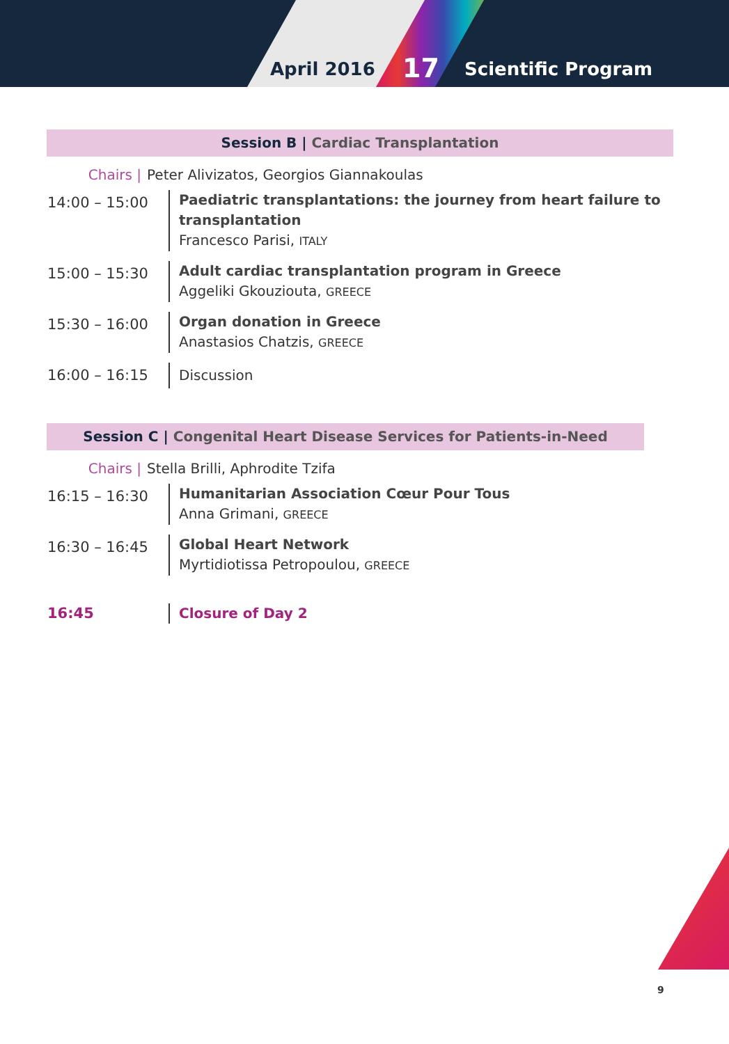April 2016 17 Scientific Program
Session B | Cardiac Transplantation
Chairs | Peter Alivizatos, Georgios Giannakoulas
14:00 – 15:00
Paediatric transplantations: the journey from heart failure to
transplantation
Francesco Parisi, ITALY
15:00 – 15:30
Adult cardiac transplantation program in Greece
Aggeliki Gkouziouta, GREECE
15:30 – 16:00
Organ donation in Greece
Anastasios Chatzis, GREECE
16:00 – 16:15
Discussion
Session C | Congenital Heart Disease Services for Patients-in-Need
Chairs | Stella Brilli, Aphrodite Tzifa
16:15 – 16:30
Humanitarian Association Cœur Pour Tous
Anna Grimani, GREECE
16:30 – 16:45
Global Heart Network
Myrtidiotissa Petropoulou, GREECE
16:45
Closure of Day 2
9